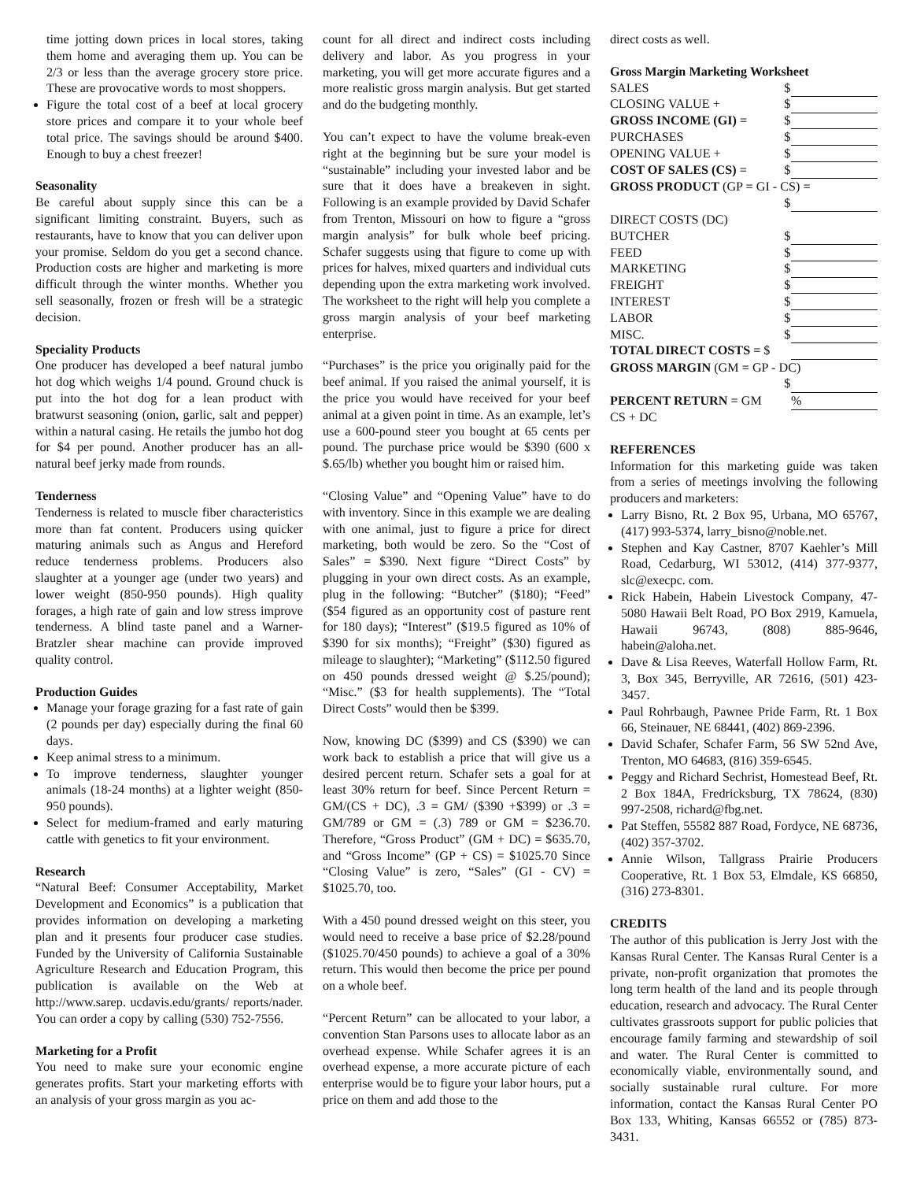time jotting down prices in local stores, taking them home and averaging them up. You can be 2/3 or less than the average grocery store price. These are provocative words to most shoppers.
Figure the total cost of a beef at local grocery store prices and compare it to your whole beef total price. The savings should be around $400. Enough to buy a chest freezer!
Seasonality
Be careful about supply since this can be a significant limiting constraint. Buyers, such as restaurants, have to know that you can deliver upon your promise. Seldom do you get a second chance. Production costs are higher and marketing is more difficult through the winter months. Whether you sell seasonally, frozen or fresh will be a strategic decision.
Speciality Products
One producer has developed a beef natural jumbo hot dog which weighs 1/4 pound. Ground chuck is put into the hot dog for a lean product with bratwurst seasoning (onion, garlic, salt and pepper) within a natural casing. He retails the jumbo hot dog for $4 per pound. Another producer has an all-natural beef jerky made from rounds.
Tenderness
Tenderness is related to muscle fiber characteristics more than fat content. Producers using quicker maturing animals such as Angus and Hereford reduce tenderness problems. Producers also slaughter at a younger age (under two years) and lower weight (850-950 pounds). High quality forages, a high rate of gain and low stress improve tenderness. A blind taste panel and a Warner-Bratzler shear machine can provide improved quality control.
Production Guides
Manage your forage grazing for a fast rate of gain (2 pounds per day) especially during the final 60 days.
Keep animal stress to a minimum.
To improve tenderness, slaughter younger animals (18-24 months) at a lighter weight (850-950 pounds).
Select for medium-framed and early maturing cattle with genetics to fit your environment.
Research
“Natural Beef: Consumer Acceptability, Market Development and Economics” is a publication that provides information on developing a marketing plan and it presents four producer case studies. Funded by the University of California Sustainable Agriculture Research and Education Program, this publication is available on the Web at http://www.sarep. ucdavis.edu/grants/ reports/nader. You can order a copy by calling (530) 752-7556.
Marketing for a Profit
You need to make sure your economic engine generates profits. Start your marketing efforts with an analysis of your gross margin as you ac-
count for all direct and indirect costs including delivery and labor. As you progress in your marketing, you will get more accurate figures and a more realistic gross margin analysis. But get started and do the budgeting monthly.
You can’t expect to have the volume break-even right at the beginning but be sure your model is “sustainable” including your invested labor and be sure that it does have a breakeven in sight. Following is an example provided by David Schafer from Trenton, Missouri on how to figure a “gross margin analysis” for bulk whole beef pricing. Schafer suggests using that figure to come up with prices for halves, mixed quarters and individual cuts depending upon the extra marketing work involved. The worksheet to the right will help you complete a gross margin analysis of your beef marketing enterprise.
“Purchases” is the price you originally paid for the beef animal. If you raised the animal yourself, it is the price you would have received for your beef animal at a given point in time. As an example, let’s use a 600-pound steer you bought at 65 cents per pound. The purchase price would be $390 (600 x $.65/lb) whether you bought him or raised him.
“Closing Value” and “Opening Value” have to do with inventory. Since in this example we are dealing with one animal, just to figure a price for direct marketing, both would be zero. So the “Cost of Sales” = $390. Next figure “Direct Costs” by plugging in your own direct costs. As an example, plug in the following: “Butcher” ($180); “Feed” ($54 figured as an opportunity cost of pasture rent for 180 days); “Interest” ($19.5 figured as 10% of $390 for six months); “Freight” ($30) figured as mileage to slaughter); “Marketing” ($112.50 figured on 450 pounds dressed weight @ $.25/pound); “Misc.” ($3 for health supplements). The “Total Direct Costs” would then be $399.
Now, knowing DC ($399) and CS ($390) we can work back to establish a price that will give us a desired percent return. Schafer sets a goal for at least 30% return for beef. Since Percent Return = GM/(CS + DC), .3 = GM/ ($390 +$399) or .3 = GM/789 or GM = (.3) 789 or GM = $236.70. Therefore, “Gross Product” (GM + DC) = $635.70, and “Gross Income” (GP + CS) = $1025.70 Since “Closing Value” is zero, “Sales” (GI - CV) = $1025.70, too.
With a 450 pound dressed weight on this steer, you would need to receive a base price of $2.28/pound ($1025.70/450 pounds) to achieve a goal of a 30% return. This would then become the price per pound on a whole beef.
“Percent Return” can be allocated to your labor, a convention Stan Parsons uses to allocate labor as an overhead expense. While Schafer agrees it is an overhead expense, a more accurate picture of each enterprise would be to figure your labor hours, put a price on them and add those to the
direct costs as well.
Gross Margin Marketing Worksheet
| SALES | $ | |
| CLOSING VALUE + | $ | |
| GROSS INCOME (GI) = | $ | |
| PURCHASES | $ | |
| OPENING VALUE + | $ | |
| COST OF SALES (CS) = | $ | |
| GROSS PRODUCT (GP = GI - CS) = | | |
| | $ | |
| DIRECT COSTS (DC) | | |
| BUTCHER | $ | |
| FEED | $ | |
| MARKETING | $ | |
| FREIGHT | $ | |
| INTEREST | $ | |
| LABOR | $ | |
| MISC. | $ | |
| TOTAL DIRECT COSTS = $ | | |
| GROSS MARGIN (GM = GP - DC) | | |
| | $ | |
| PERCENT RETURN = GM | | % |
| CS + DC | | |
REFERENCES
Information for this marketing guide was taken from a series of meetings involving the following producers and marketers:
Larry Bisno, Rt. 2 Box 95, Urbana, MO 65767, (417) 993-5374, larry_bisno@noble.net.
Stephen and Kay Castner, 8707 Kaehler’s Mill Road, Cedarburg, WI 53012, (414) 377-9377, slc@execpc. com.
Rick Habein, Habein Livestock Company, 47-5080 Hawaii Belt Road, PO Box 2919, Kamuela, Hawaii 96743, (808) 885-9646, habein@aloha.net.
Dave & Lisa Reeves, Waterfall Hollow Farm, Rt. 3, Box 345, Berryville, AR 72616, (501) 423-3457.
Paul Rohrbaugh, Pawnee Pride Farm, Rt. 1 Box 66, Steinauer, NE 68441, (402) 869-2396.
David Schafer, Schafer Farm, 56 SW 52nd Ave, Trenton, MO 64683, (816) 359-6545.
Peggy and Richard Sechrist, Homestead Beef, Rt. 2 Box 184A, Fredricksburg, TX 78624, (830) 997-2508, richard@fbg.net.
Pat Steffen, 55582 887 Road, Fordyce, NE 68736, (402) 357-3702.
Annie Wilson, Tallgrass Prairie Producers Cooperative, Rt. 1 Box 53, Elmdale, KS 66850, (316) 273-8301.
CREDITS
The author of this publication is Jerry Jost with the Kansas Rural Center. The Kansas Rural Center is a private, non-profit organization that promotes the long term health of the land and its people through education, research and advocacy. The Rural Center cultivates grassroots support for public policies that encourage family farming and stewardship of soil and water. The Rural Center is committed to economically viable, environmentally sound, and socially sustainable rural culture. For more information, contact the Kansas Rural Center PO Box 133, Whiting, Kansas 66552 or (785) 873-3431.